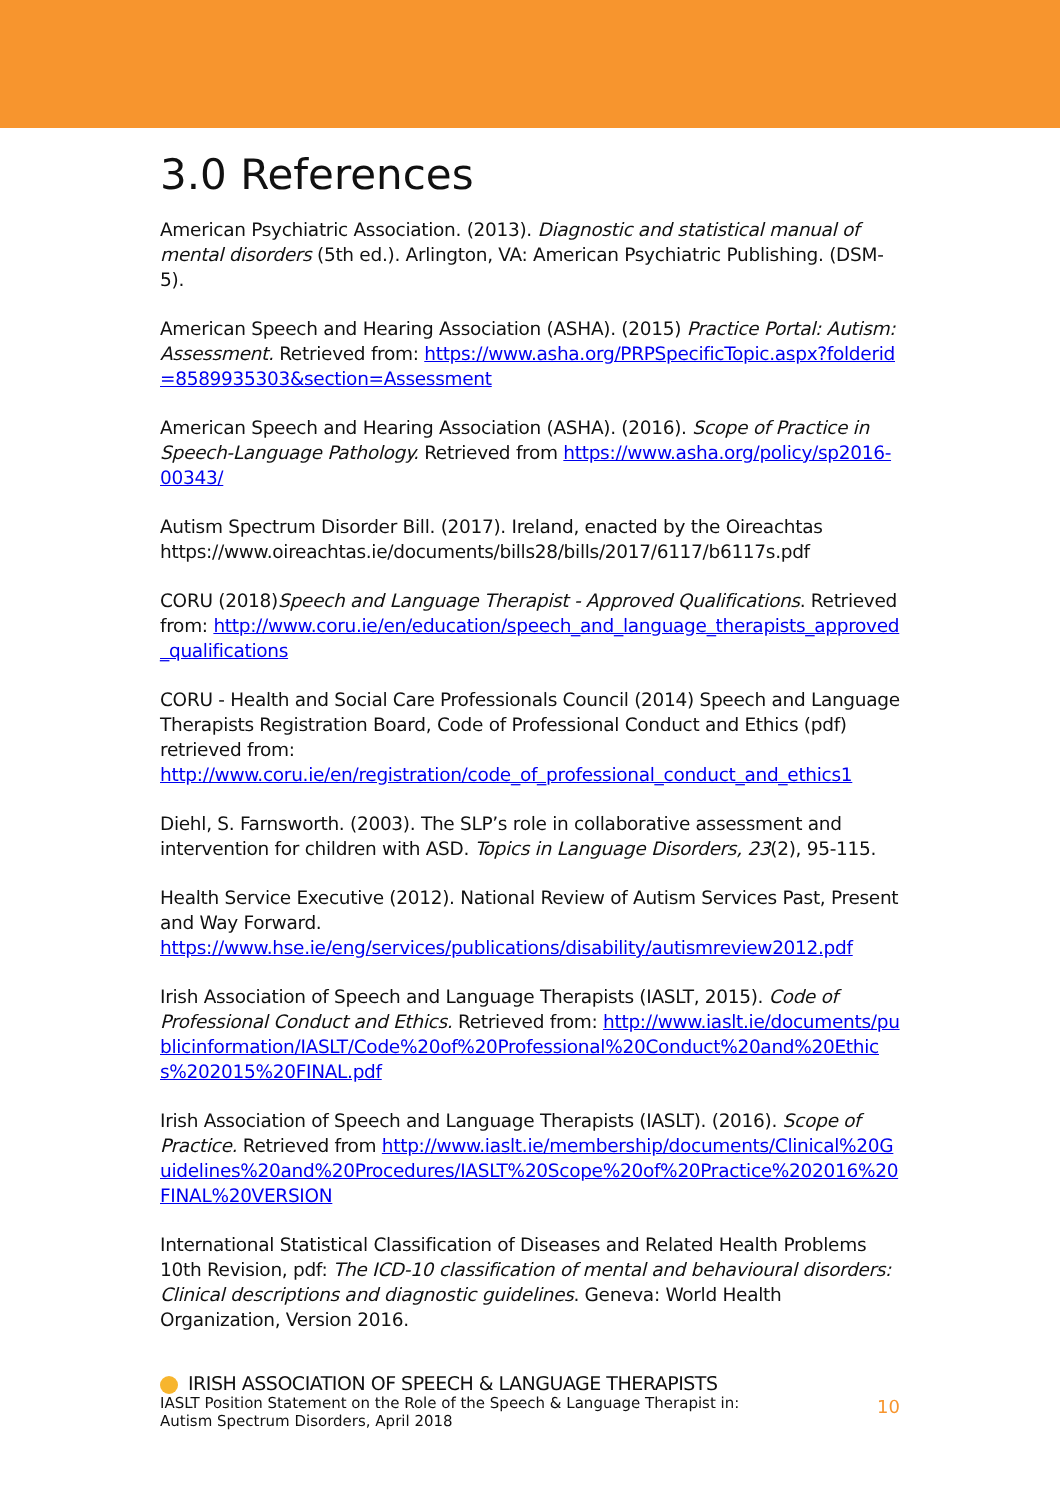3.0 References
American Psychiatric Association. (2013). Diagnostic and statistical manual of mental disorders (5th ed.). Arlington, VA: American Psychiatric Publishing. (DSM-5).
American Speech and Hearing Association (ASHA). (2015) Practice Portal: Autism: Assessment. Retrieved from: https://www.asha.org/PRPSpecificTopic.aspx?folderid=8589935303&section=Assessment
American Speech and Hearing Association (ASHA). (2016). Scope of Practice in Speech-Language Pathology. Retrieved from https://www.asha.org/policy/sp2016-00343/
Autism Spectrum Disorder Bill. (2017). Ireland, enacted by the Oireachtas https://www.oireachtas.ie/documents/bills28/bills/2017/6117/b6117s.pdf
CORU (2018)Speech and Language Therapist - Approved Qualifications. Retrieved from: http://www.coru.ie/en/education/speech_and_language_therapists_approved_qualifications
CORU - Health and Social Care Professionals Council (2014) Speech and Language Therapists Registration Board, Code of Professional Conduct and Ethics (pdf) retrieved from:
http://www.coru.ie/en/registration/code_of_professional_conduct_and_ethics1
Diehl, S. Farnsworth. (2003). The SLP’s role in collaborative assessment and intervention for children with ASD. Topics in Language Disorders, 23(2), 95-115.
Health Service Executive (2012). National Review of Autism Services Past, Present and Way Forward.
https://www.hse.ie/eng/services/publications/disability/autismreview2012.pdf
Irish Association of Speech and Language Therapists (IASLT, 2015). Code of Professional Conduct and Ethics. Retrieved from: http://www.iaslt.ie/documents/publicinformation/IASLT/Code%20of%20Professional%20Conduct%20and%20Ethics%202015%20FINAL.pdf
Irish Association of Speech and Language Therapists (IASLT). (2016). Scope of Practice. Retrieved from http://www.iaslt.ie/membership/documents/Clinical%20Guidelines%20and%20Procedures/IASLT%20Scope%20of%20Practice%202016%20FINAL%20VERSION
International Statistical Classification of Diseases and Related Health Problems 10th Revision, pdf: The ICD-10 classification of mental and behavioural disorders: Clinical descriptions and diagnostic guidelines. Geneva: World Health Organization, Version 2016.
IRISH ASSOCIATION OF SPEECH & LANGUAGE THERAPISTS
IASLT Position Statement on the Role of the Speech & Language Therapist in:
Autism Spectrum Disorders, April 2018
10